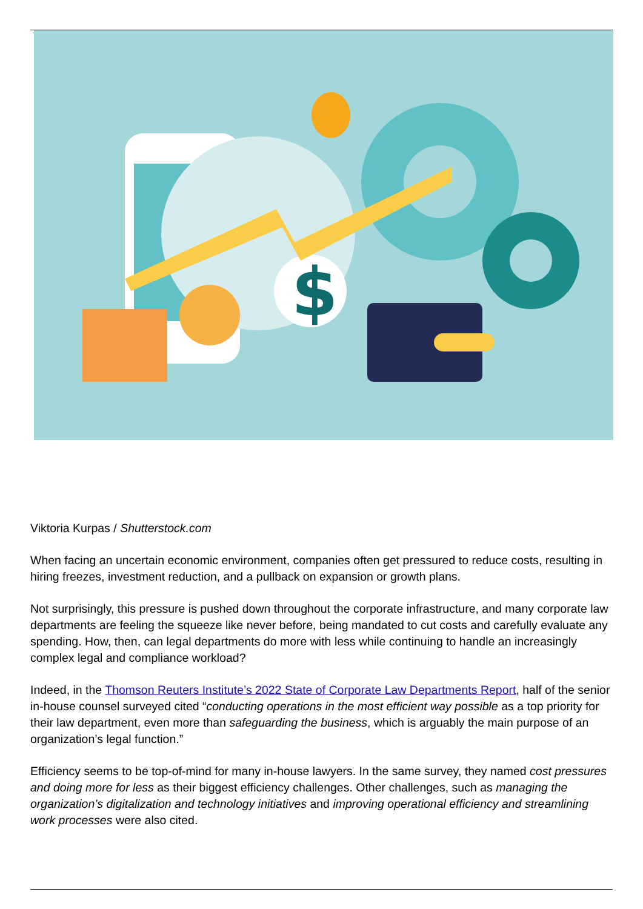$
Viktoria Kurpas / Shutterstock.com
When facing an uncertain economic environment, companies often get pressured to reduce costs, resulting in hiring freezes, investment reduction, and a pullback on expansion or growth plans.
Not surprisingly, this pressure is pushed down throughout the corporate infrastructure, and many corporate law departments are feeling the squeeze like never before, being mandated to cut costs and carefully evaluate any spending. How, then, can legal departments do more with less while continuing to handle an increasingly complex legal and compliance workload?
Indeed, in the Thomson Reuters Institute’s 2022 State of Corporate Law Departments Report, half of the senior in-house counsel surveyed cited “conducting operations in the most efficient way possible as a top priority for their law department, even more than safeguarding the business, which is arguably the main purpose of an organization’s legal function.”
Efficiency seems to be top-of-mind for many in-house lawyers. In the same survey, they named cost pressures and doing more for less as their biggest efficiency challenges. Other challenges, such as managing the organization’s digitalization and technology initiatives and improving operational efficiency and streamlining work processes were also cited.